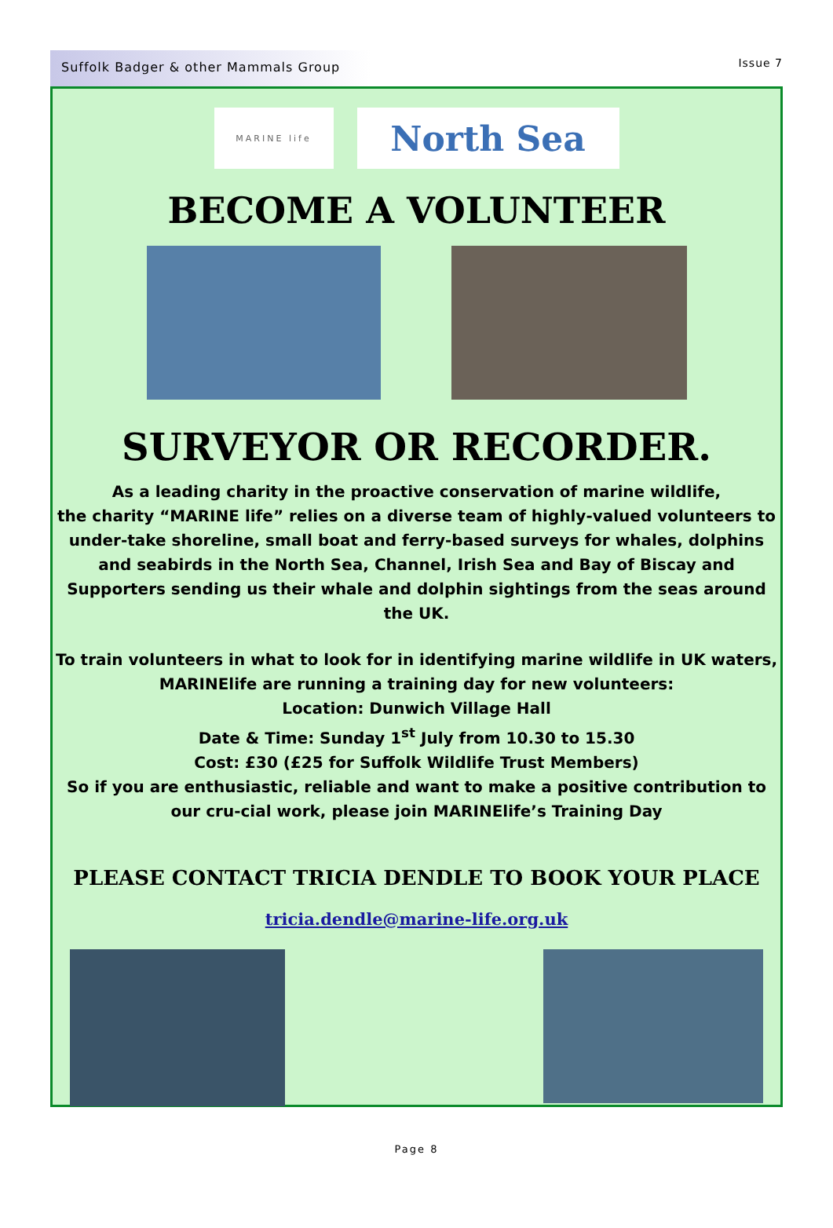Suffolk Badger & other Mammals Group
Issue 7
MARINE life
North Sea
BECOME A VOLUNTEER
SURVEYOR OR RECORDER.
As a leading charity in the proactive conservation of marine wildlife,
the charity “MARINE life” relies on a diverse team of highly-valued volunteers to under-take shoreline, small boat and ferry-based surveys for whales, dolphins and seabirds in the North Sea, Channel, Irish Sea and Bay of Biscay and Supporters sending us their whale and dolphin sightings from the seas around the UK.
To train volunteers in what to look for in identifying marine wildlife in UK waters,
MARINElife are running a training day for new volunteers:
Location: Dunwich Village Hall
Date & Time: Sunday 1<sup>st</sup> July from 10.30 to 15.30
Cost: £30 (£25 for Suffolk Wildlife Trust Members)
So if you are enthusiastic, reliable and want to make a positive contribution to our cru-cial work, please join MARINElife’s Training Day
PLEASE CONTACT TRICIA DENDLE TO BOOK YOUR PLACE
tricia.dendle@marine-life.org.uk
Page 8